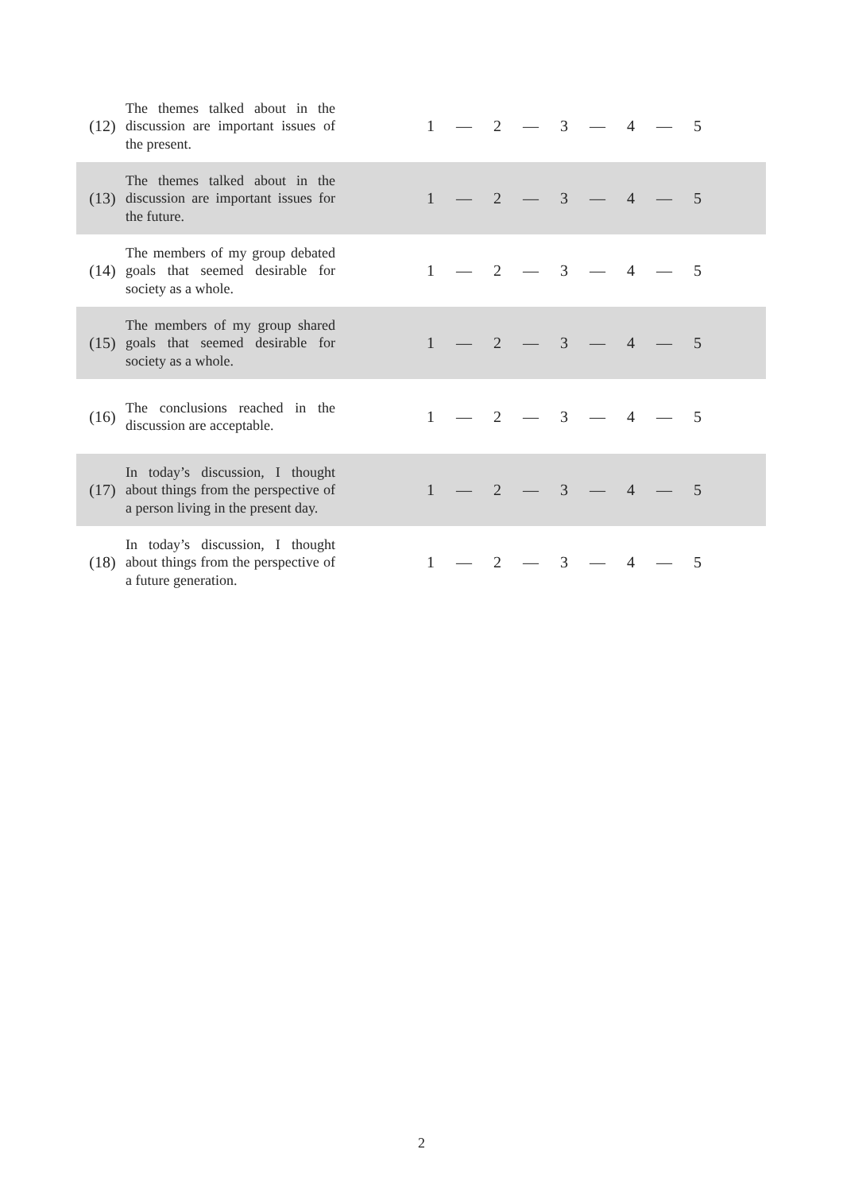| (12) | The themes talked about in the discussion are important issues of the present. | 1 — 2 — 3 — 4 — 5 |
| (13) | The themes talked about in the discussion are important issues for the future. | 1 — 2 — 3 — 4 — 5 |
| (14) | The members of my group debated goals that seemed desirable for society as a whole. | 1 — 2 — 3 — 4 — 5 |
| (15) | The members of my group shared goals that seemed desirable for society as a whole. | 1 — 2 — 3 — 4 — 5 |
| (16) | The conclusions reached in the discussion are acceptable. | 1 — 2 — 3 — 4 — 5 |
| (17) | In today’s discussion, I thought about things from the perspective of a person living in the present day. | 1 — 2 — 3 — 4 — 5 |
| (18) | In today’s discussion, I thought about things from the perspective of a future generation. | 1 — 2 — 3 — 4 — 5 |
2